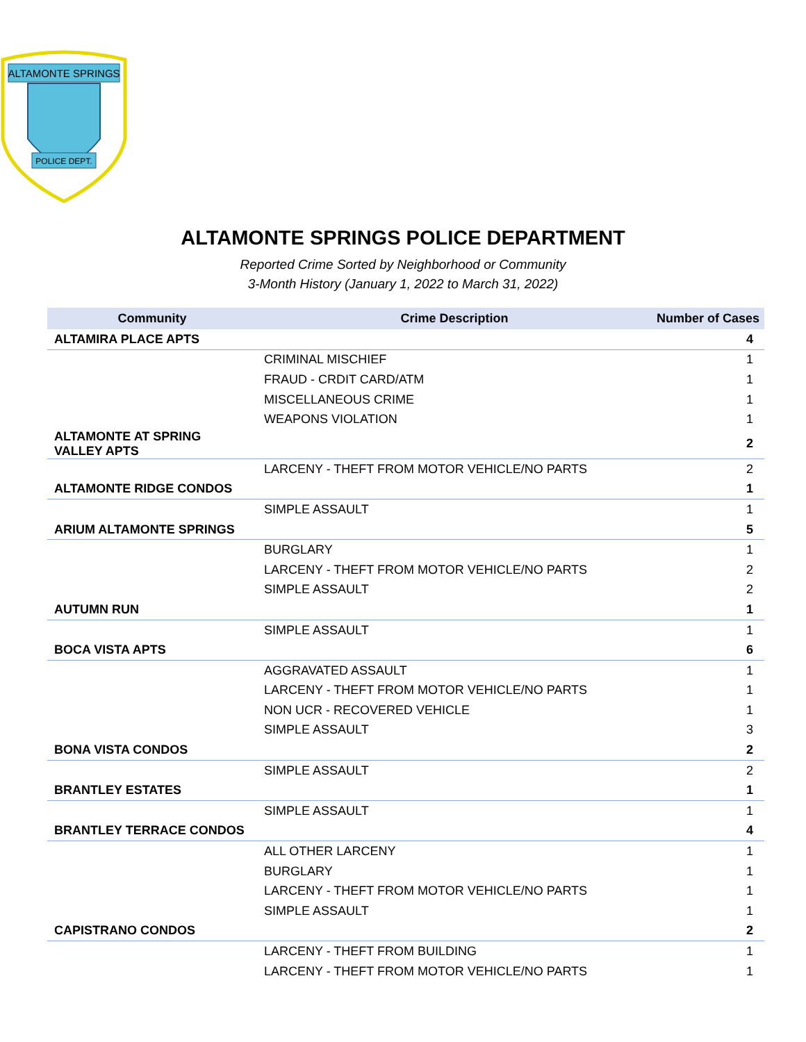ALTAMONTE SPRINGS
POLICE DEPT.
ALTAMONTE SPRINGS POLICE DEPARTMENT
Reported Crime Sorted by Neighborhood or Community
3-Month History (January 1, 2022 to March 31, 2022)
| Community | Crime Description | Number of Cases |
| --- | --- | --- |
| ALTAMIRA PLACE APTS | | 4 |
| | CRIMINAL MISCHIEF | 1 |
| | FRAUD - CRDIT CARD/ATM | 1 |
| | MISCELLANEOUS CRIME | 1 |
| | WEAPONS VIOLATION | 1 |
| ALTAMONTE AT SPRING VALLEY APTS | | 2 |
| | LARCENY - THEFT FROM MOTOR VEHICLE/NO PARTS | 2 |
| ALTAMONTE RIDGE CONDOS | | 1 |
| | SIMPLE ASSAULT | 1 |
| ARIUM ALTAMONTE SPRINGS | | 5 |
| | BURGLARY | 1 |
| | LARCENY - THEFT FROM MOTOR VEHICLE/NO PARTS | 2 |
| | SIMPLE ASSAULT | 2 |
| AUTUMN RUN | | 1 |
| | SIMPLE ASSAULT | 1 |
| BOCA VISTA APTS | | 6 |
| | AGGRAVATED ASSAULT | 1 |
| | LARCENY - THEFT FROM MOTOR VEHICLE/NO PARTS | 1 |
| | NON UCR - RECOVERED VEHICLE | 1 |
| | SIMPLE ASSAULT | 3 |
| BONA VISTA CONDOS | | 2 |
| | SIMPLE ASSAULT | 2 |
| BRANTLEY ESTATES | | 1 |
| | SIMPLE ASSAULT | 1 |
| BRANTLEY TERRACE CONDOS | | 4 |
| | ALL OTHER LARCENY | 1 |
| | BURGLARY | 1 |
| | LARCENY - THEFT FROM MOTOR VEHICLE/NO PARTS | 1 |
| | SIMPLE ASSAULT | 1 |
| CAPISTRANO CONDOS | | 2 |
| | LARCENY - THEFT FROM BUILDING | 1 |
| | LARCENY - THEFT FROM MOTOR VEHICLE/NO PARTS | 1 |